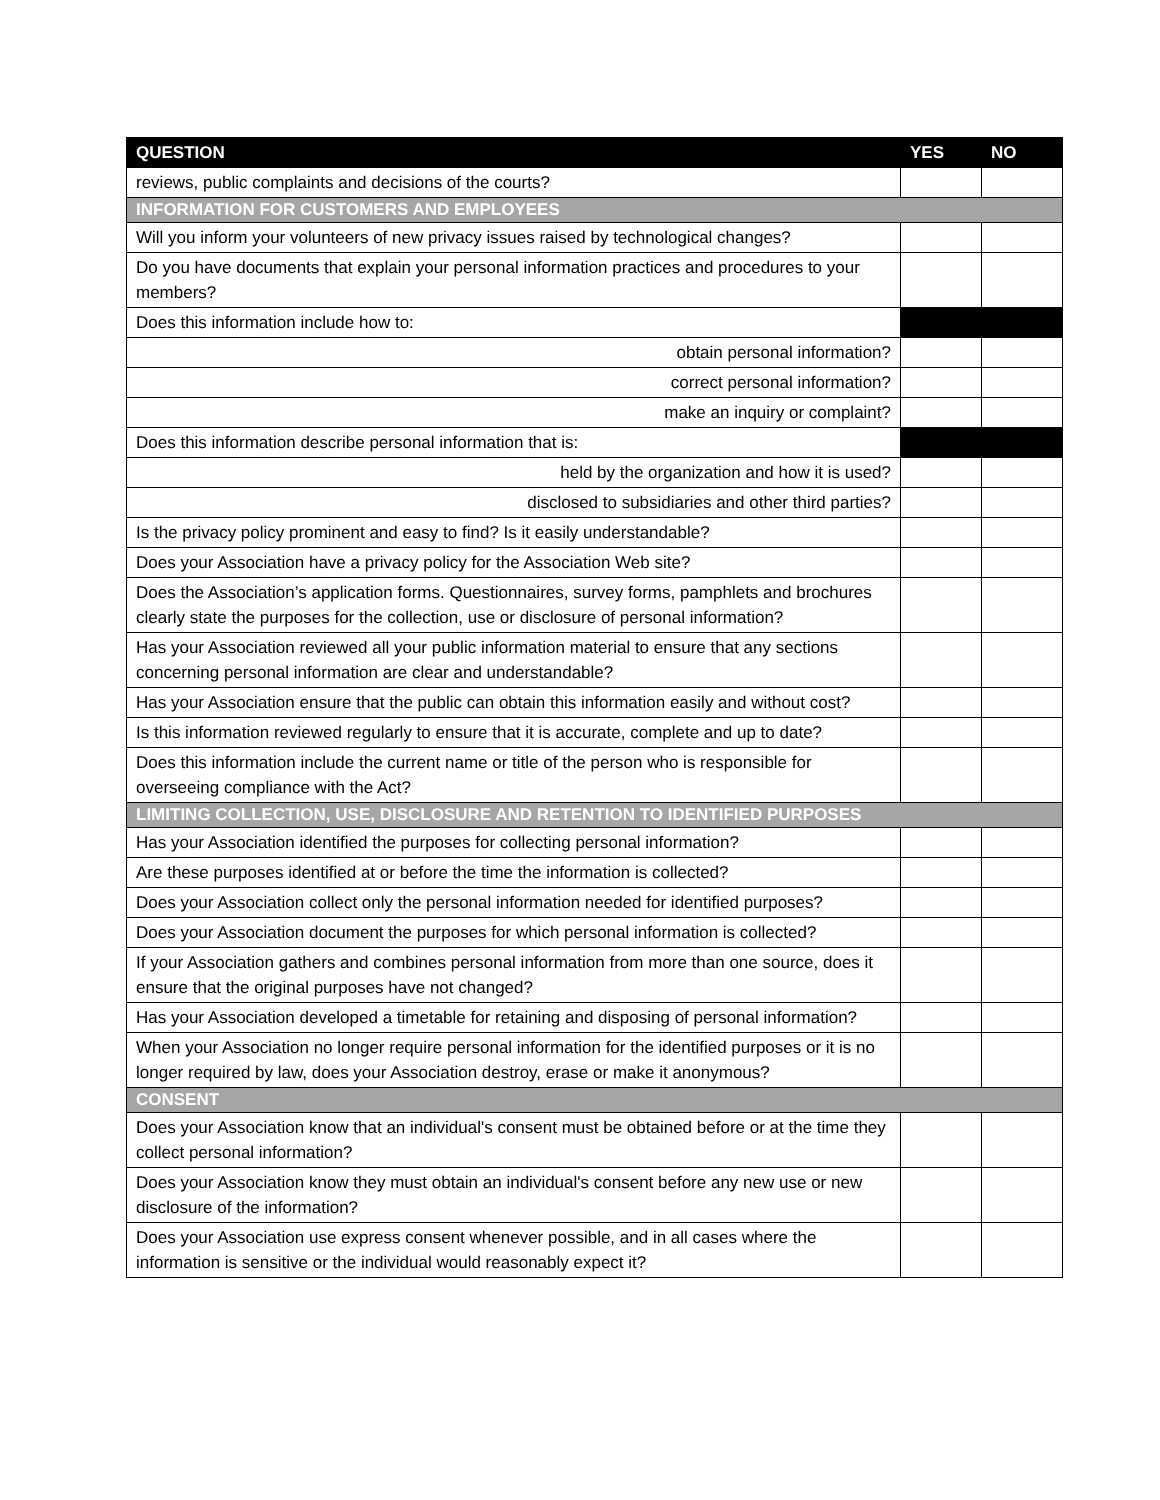| QUESTION | YES | NO |
| --- | --- | --- |
| reviews, public complaints and decisions of the courts? | | |
| INFORMATION FOR CUSTOMERS AND EMPLOYEES | | |
| Will you inform your volunteers of new privacy issues raised by technological changes? | | |
| Do you have documents that explain your personal information practices and procedures to your members? | | |
| Does this information include how to: | | |
| obtain personal information? | | |
| correct personal information? | | |
| make an inquiry or complaint? | | |
| Does this information describe personal information that is: | | |
| held by the organization and how it is used? | | |
| disclosed to subsidiaries and other third parties? | | |
| Is the privacy policy prominent and easy to find? Is it easily understandable? | | |
| Does your Association have a privacy policy for the Association Web site? | | |
| Does the Association’s application forms. Questionnaires, survey forms, pamphlets and brochures clearly state the purposes for the collection, use or disclosure of personal information? | | |
| Has your Association reviewed all your public information material to ensure that any sections concerning personal information are clear and understandable? | | |
| Has your Association ensure that the public can obtain this information easily and without cost? | | |
| Is this information reviewed regularly to ensure that it is accurate, complete and up to date? | | |
| Does this information include the current name or title of the person who is responsible for overseeing compliance with the Act? | | |
| LIMITING COLLECTION, USE, DISCLOSURE AND RETENTION TO IDENTIFIED PURPOSES | | |
| Has your Association identified the purposes for collecting personal information? | | |
| Are these purposes identified at or before the time the information is collected? | | |
| Does your Association collect only the personal information needed for identified purposes? | | |
| Does your Association document the purposes for which personal information is collected? | | |
| If your Association gathers and combines personal information from more than one source, does it ensure that the original purposes have not changed? | | |
| Has your Association developed a timetable for retaining and disposing of personal information? | | |
| When your Association no longer require personal information for the identified purposes or it is no longer required by law, does your Association destroy, erase or make it anonymous? | | |
| CONSENT | | |
| Does your Association know that an individual's consent must be obtained before or at the time they collect personal information? | | |
| Does your Association know they must obtain an individual's consent before any new use or new disclosure of the information? | | |
| Does your Association use express consent whenever possible, and in all cases where the information is sensitive or the individual would reasonably expect it? | | |